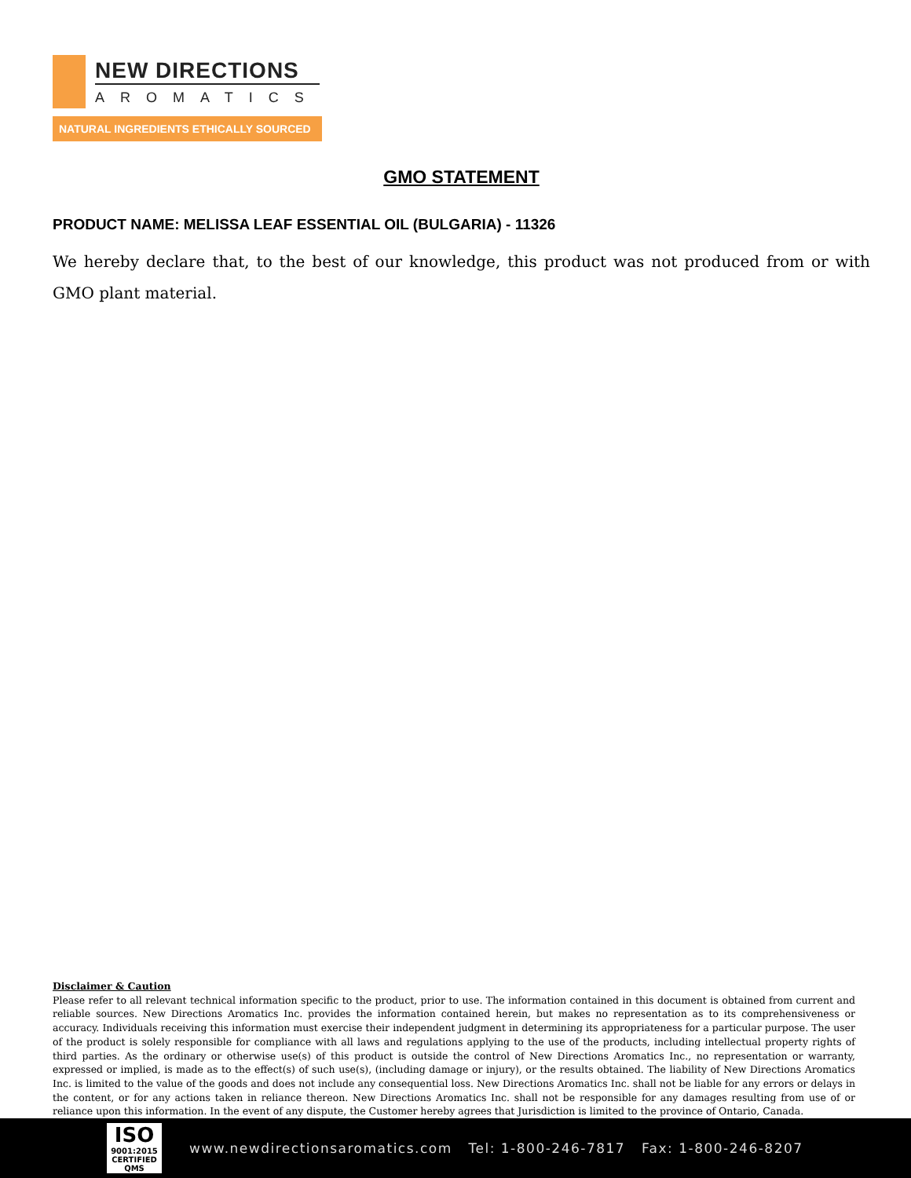NEW DIRECTIONS
AROMATICS
NATURAL INGREDIENTS ETHICALLY SOURCED
GMO STATEMENT
PRODUCT NAME: MELISSA LEAF ESSENTIAL OIL (BULGARIA) - 11326
We hereby declare that, to the best of our knowledge, this product was not produced from or with GMO plant material.
Disclaimer & Caution
Please refer to all relevant technical information specific to the product, prior to use. The information contained in this document is obtained from current and reliable sources. New Directions Aromatics Inc. provides the information contained herein, but makes no representation as to its comprehensiveness or accuracy. Individuals receiving this information must exercise their independent judgment in determining its appropriateness for a particular purpose. The user of the product is solely responsible for compliance with all laws and regulations applying to the use of the products, including intellectual property rights of third parties. As the ordinary or otherwise use(s) of this product is outside the control of New Directions Aromatics Inc., no representation or warranty, expressed or implied, is made as to the effect(s) of such use(s), (including damage or injury), or the results obtained. The liability of New Directions Aromatics Inc. is limited to the value of the goods and does not include any consequential loss. New Directions Aromatics Inc. shall not be liable for any errors or delays in the content, or for any actions taken in reliance thereon. New Directions Aromatics Inc. shall not be responsible for any damages resulting from use of or reliance upon this information. In the event of any dispute, the Customer hereby agrees that Jurisdiction is limited to the province of Ontario, Canada.
ISO
9001:2015
CERTIFIED QMS
www.newdirectionsaromatics.com Tel: 1-800-246-7817 Fax: 1-800-246-8207